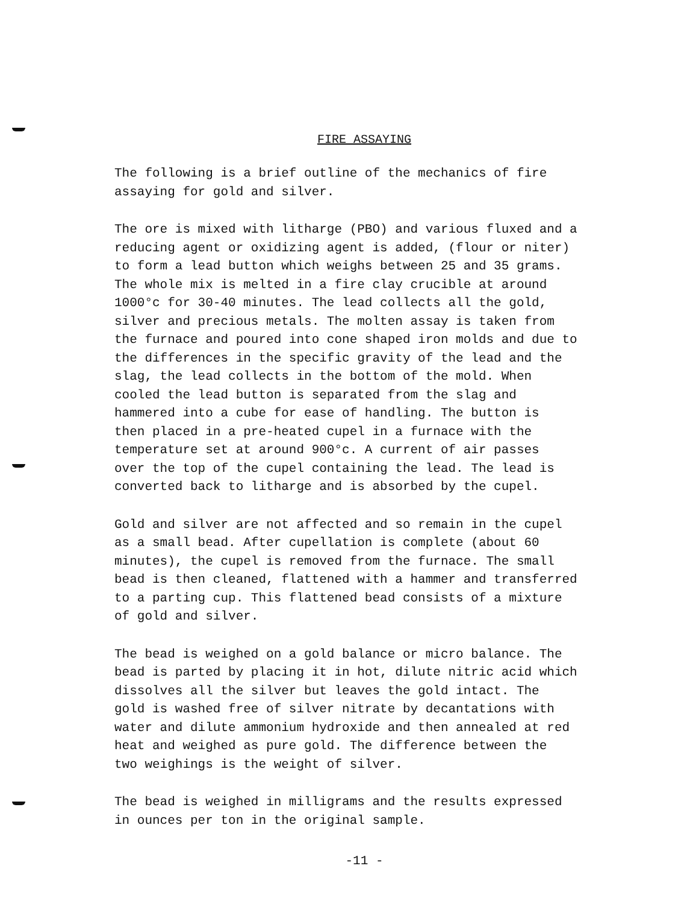FIRE ASSAYING
The following is a brief outline of the mechanics of fire assaying for gold and silver.
The ore is mixed with litharge (PBO) and various fluxed and a reducing agent or oxidizing agent is added, (flour or niter) to form a lead button which weighs between 25 and 35 grams. The whole mix is melted in a fire clay crucible at around 1000°c for 30-40 minutes. The lead collects all the gold, silver and precious metals. The molten assay is taken from the furnace and poured into cone shaped iron molds and due to the differences in the specific gravity of the lead and the slag, the lead collects in the bottom of the mold. When cooled the lead button is separated from the slag and hammered into a cube for ease of handling. The button is then placed in a pre-heated cupel in a furnace with the temperature set at around 900°c. A current of air passes over the top of the cupel containing the lead. The lead is converted back to litharge and is absorbed by the cupel.
Gold and silver are not affected and so remain in the cupel as a small bead. After cupellation is complete (about 60 minutes), the cupel is removed from the furnace. The small bead is then cleaned, flattened with a hammer and transferred to a parting cup. This flattened bead consists of a mixture of gold and silver.
The bead is weighed on a gold balance or micro balance. The bead is parted by placing it in hot, dilute nitric acid which dissolves all the silver but leaves the gold intact. The gold is washed free of silver nitrate by decantations with water and dilute ammonium hydroxide and then annealed at red heat and weighed as pure gold. The difference between the two weighings is the weight of silver.
The bead is weighed in milligrams and the results expressed in ounces per ton in the original sample.
-11 -